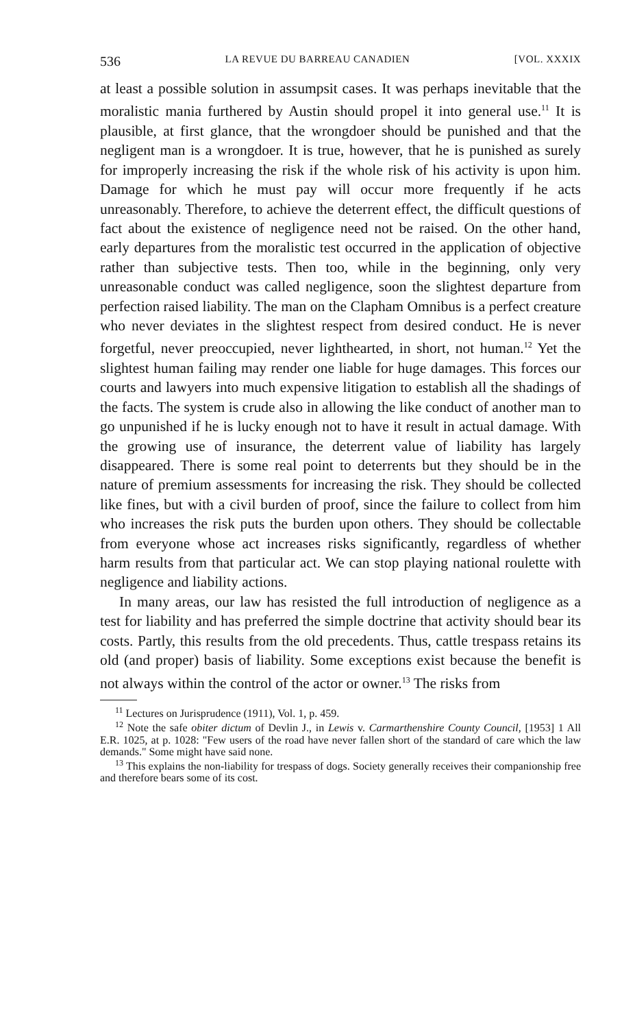536 LA REVUE DU BARREAU CANADIEN [VOL. XXXIX
at least a possible solution in assumpsit cases. It was perhaps inevitable that the moralistic mania furthered by Austin should propel it into general use.<sup>11</sup> It is plausible, at first glance, that the wrongdoer should be punished and that the negligent man is a wrongdoer. It is true, however, that he is punished as surely for improperly increasing the risk if the whole risk of his activity is upon him. Damage for which he must pay will occur more frequently if he acts unreasonably. Therefore, to achieve the deterrent effect, the difficult questions of fact about the existence of negligence need not be raised. On the other hand, early departures from the moralistic test occurred in the application of objective rather than subjective tests. Then too, while in the beginning, only very unreasonable conduct was called negligence, soon the slightest departure from perfection raised liability. The man on the Clapham Omnibus is a perfect creature who never deviates in the slightest respect from desired conduct. He is never forgetful, never preoccupied, never lighthearted, in short, not human.<sup>12</sup> Yet the slightest human failing may render one liable for huge damages. This forces our courts and lawyers into much expensive litigation to establish all the shadings of the facts. The system is crude also in allowing the like conduct of another man to go unpunished if he is lucky enough not to have it result in actual damage. With the growing use of insurance, the deterrent value of liability has largely disappeared. There is some real point to deterrents but they should be in the nature of premium assessments for increasing the risk. They should be collected like fines, but with a civil burden of proof, since the failure to collect from him who increases the risk puts the burden upon others. They should be collectable from everyone whose act increases risks significantly, regardless of whether harm results from that particular act. We can stop playing national roulette with negligence and liability actions.
In many areas, our law has resisted the full introduction of negligence as a test for liability and has preferred the simple doctrine that activity should bear its costs. Partly, this results from the old precedents. Thus, cattle trespass retains its old (and proper) basis of liability. Some exceptions exist because the benefit is not always within the control of the actor or owner.<sup>13</sup> The risks from
<sup>11</sup> Lectures on Jurisprudence (1911), Vol. 1, p. 459.
<sup>12</sup> Note the safe obiter dictum of Devlin J., in Lewis v. Carmarthenshire County Council, [1953] 1 All E.R. 1025, at p. 1028: "Few users of the road have never fallen short of the standard of care which the law demands." Some might have said none.
<sup>13</sup> This explains the non-liability for trespass of dogs. Society generally receives their companionship free and therefore bears some of its cost.